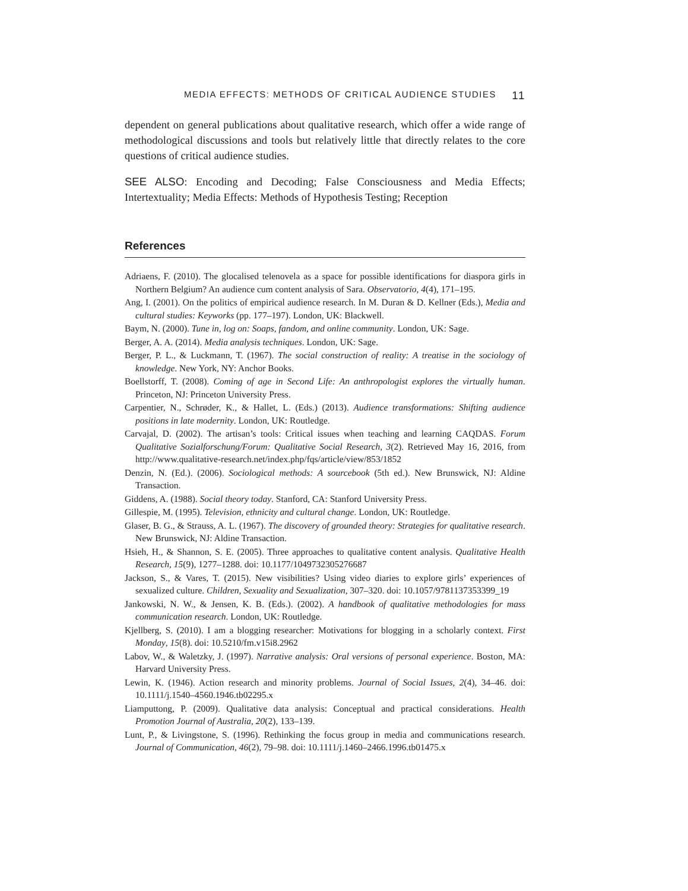MEDIA EFFECTS: METHODS OF CRITICAL AUDIENCE STUDIES 11
dependent on general publications about qualitative research, which offer a wide range of methodological discussions and tools but relatively little that directly relates to the core questions of critical audience studies.
SEE ALSO: Encoding and Decoding; False Consciousness and Media Effects; Intertextuality; Media Effects: Methods of Hypothesis Testing; Reception
References
Adriaens, F. (2010). The glocalised telenovela as a space for possible identifications for diaspora girls in Northern Belgium? An audience cum content analysis of Sara. Observatorio, 4(4), 171–195.
Ang, I. (2001). On the politics of empirical audience research. In M. Duran & D. Kellner (Eds.), Media and cultural studies: Keyworks (pp. 177–197). London, UK: Blackwell.
Baym, N. (2000). Tune in, log on: Soaps, fandom, and online community. London, UK: Sage.
Berger, A. A. (2014). Media analysis techniques. London, UK: Sage.
Berger, P. L., & Luckmann, T. (1967). The social construction of reality: A treatise in the sociology of knowledge. New York, NY: Anchor Books.
Boellstorff, T. (2008). Coming of age in Second Life: An anthropologist explores the virtually human. Princeton, NJ: Princeton University Press.
Carpentier, N., Schrøder, K., & Hallet, L. (Eds.) (2013). Audience transformations: Shifting audience positions in late modernity. London, UK: Routledge.
Carvajal, D. (2002). The artisan’s tools: Critical issues when teaching and learning CAQDAS. Forum Qualitative Sozialforschung/Forum: Qualitative Social Research, 3(2). Retrieved May 16, 2016, from http://www.qualitative-research.net/index.php/fqs/article/view/853/1852
Denzin, N. (Ed.). (2006). Sociological methods: A sourcebook (5th ed.). New Brunswick, NJ: Aldine Transaction.
Giddens, A. (1988). Social theory today. Stanford, CA: Stanford University Press.
Gillespie, M. (1995). Television, ethnicity and cultural change. London, UK: Routledge.
Glaser, B. G., & Strauss, A. L. (1967). The discovery of grounded theory: Strategies for qualitative research. New Brunswick, NJ: Aldine Transaction.
Hsieh, H., & Shannon, S. E. (2005). Three approaches to qualitative content analysis. Qualitative Health Research, 15(9), 1277–1288. doi: 10.1177/1049732305276687
Jackson, S., & Vares, T. (2015). New visibilities? Using video diaries to explore girls’ experiences of sexualized culture. Children, Sexuality and Sexualization, 307–320. doi: 10.1057/9781137353399_19
Jankowski, N. W., & Jensen, K. B. (Eds.). (2002). A handbook of qualitative methodologies for mass communication research. London, UK: Routledge.
Kjellberg, S. (2010). I am a blogging researcher: Motivations for blogging in a scholarly context. First Monday, 15(8). doi: 10.5210/fm.v15i8.2962
Labov, W., & Waletzky, J. (1997). Narrative analysis: Oral versions of personal experience. Boston, MA: Harvard University Press.
Lewin, K. (1946). Action research and minority problems. Journal of Social Issues, 2(4), 34–46. doi: 10.1111/j.1540–4560.1946.tb02295.x
Liamputtong, P. (2009). Qualitative data analysis: Conceptual and practical considerations. Health Promotion Journal of Australia, 20(2), 133–139.
Lunt, P., & Livingstone, S. (1996). Rethinking the focus group in media and communications research. Journal of Communication, 46(2), 79–98. doi: 10.1111/j.1460–2466.1996.tb01475.x